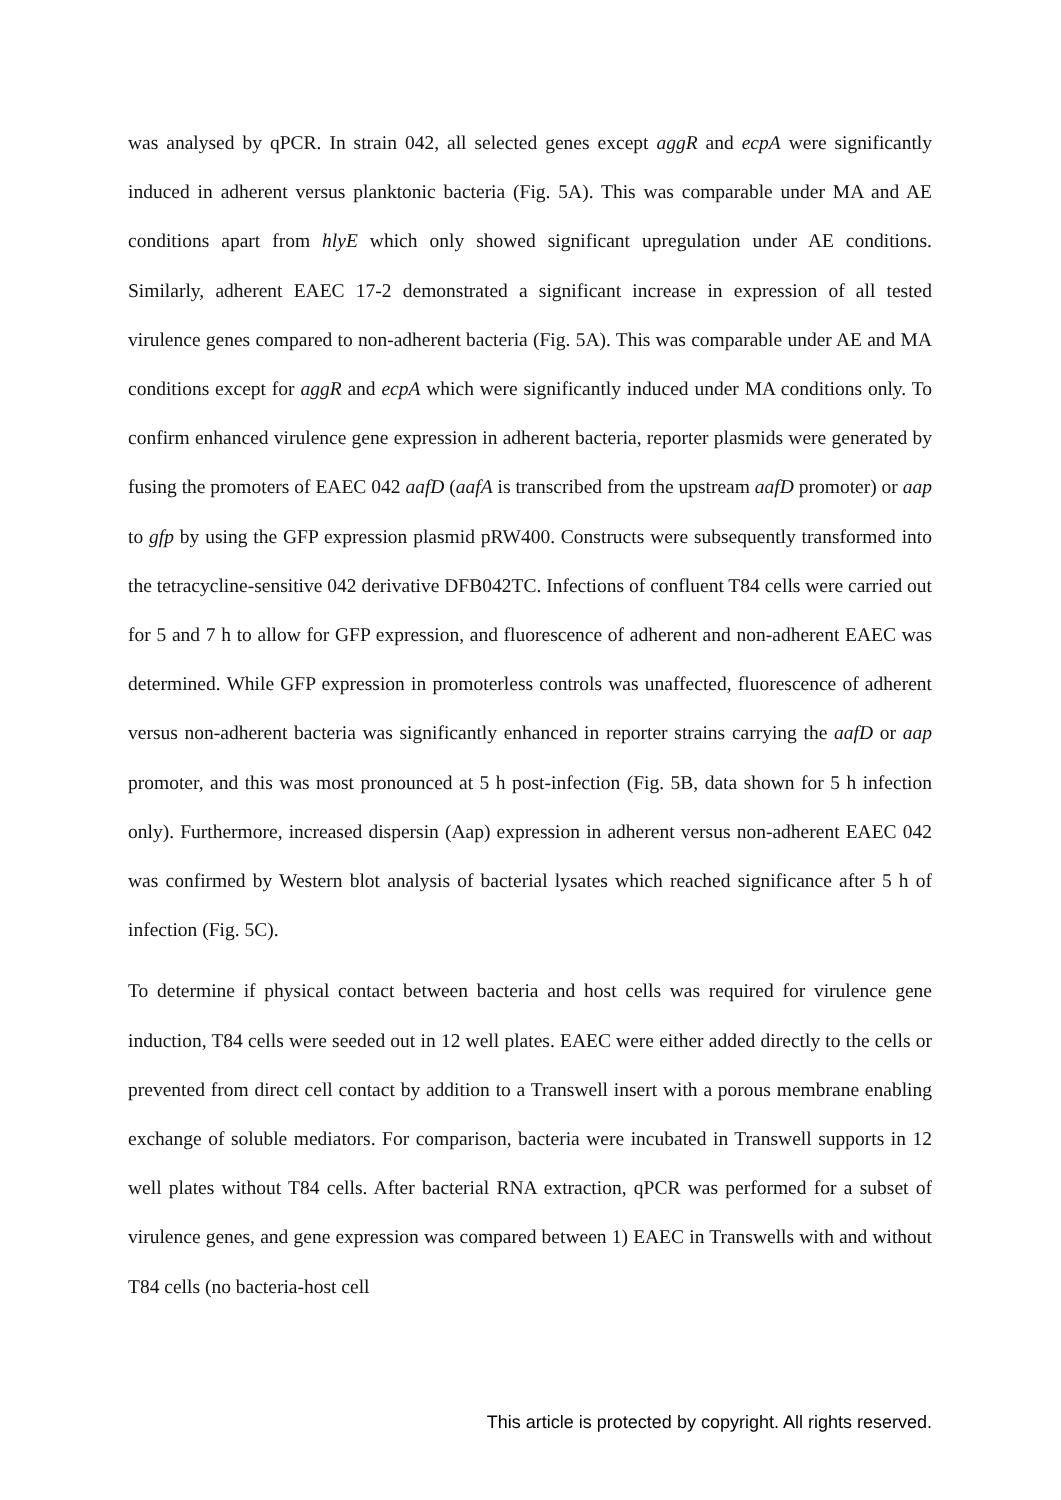was analysed by qPCR. In strain 042, all selected genes except aggR and ecpA were significantly induced in adherent versus planktonic bacteria (Fig. 5A). This was comparable under MA and AE conditions apart from hlyE which only showed significant upregulation under AE conditions. Similarly, adherent EAEC 17-2 demonstrated a significant increase in expression of all tested virulence genes compared to non-adherent bacteria (Fig. 5A). This was comparable under AE and MA conditions except for aggR and ecpA which were significantly induced under MA conditions only. To confirm enhanced virulence gene expression in adherent bacteria, reporter plasmids were generated by fusing the promoters of EAEC 042 aafD (aafA is transcribed from the upstream aafD promoter) or aap to gfp by using the GFP expression plasmid pRW400. Constructs were subsequently transformed into the tetracycline-sensitive 042 derivative DFB042TC. Infections of confluent T84 cells were carried out for 5 and 7 h to allow for GFP expression, and fluorescence of adherent and non-adherent EAEC was determined. While GFP expression in promoterless controls was unaffected, fluorescence of adherent versus non-adherent bacteria was significantly enhanced in reporter strains carrying the aafD or aap promoter, and this was most pronounced at 5 h post-infection (Fig. 5B, data shown for 5 h infection only). Furthermore, increased dispersin (Aap) expression in adherent versus non-adherent EAEC 042 was confirmed by Western blot analysis of bacterial lysates which reached significance after 5 h of infection (Fig. 5C).
To determine if physical contact between bacteria and host cells was required for virulence gene induction, T84 cells were seeded out in 12 well plates. EAEC were either added directly to the cells or prevented from direct cell contact by addition to a Transwell insert with a porous membrane enabling exchange of soluble mediators. For comparison, bacteria were incubated in Transwell supports in 12 well plates without T84 cells. After bacterial RNA extraction, qPCR was performed for a subset of virulence genes, and gene expression was compared between 1) EAEC in Transwells with and without T84 cells (no bacteria-host cell
This article is protected by copyright. All rights reserved.